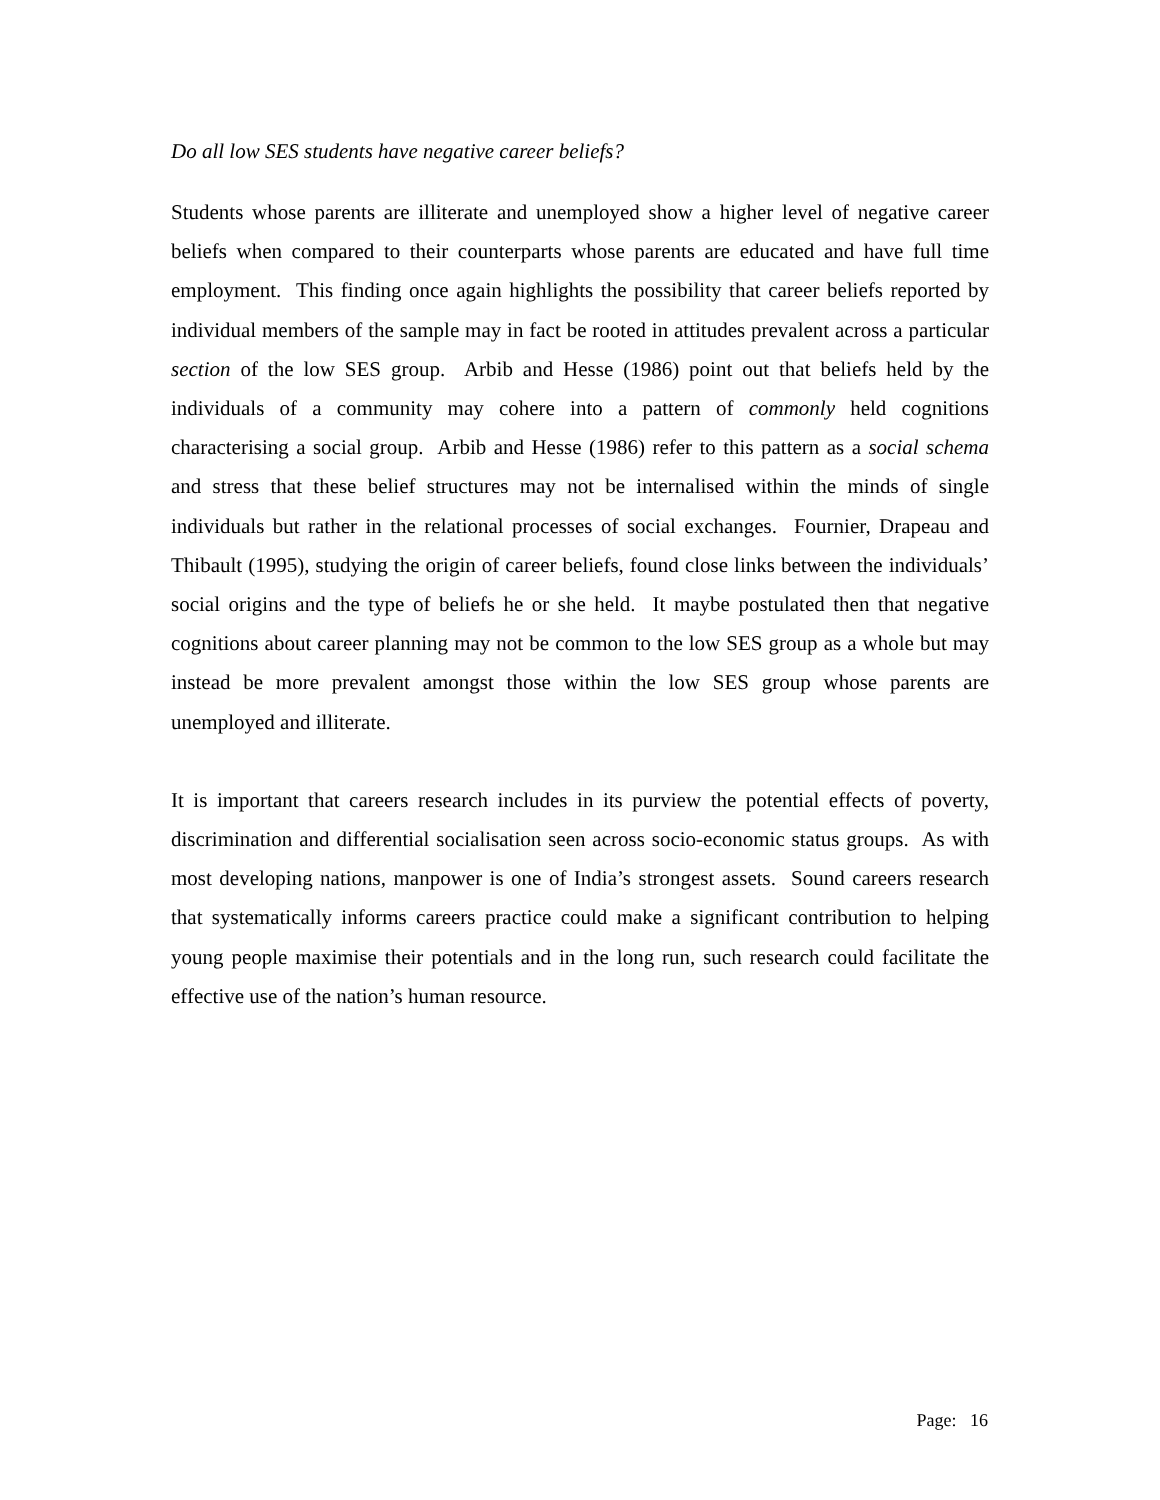Do all low SES students have negative career beliefs?
Students whose parents are illiterate and unemployed show a higher level of negative career beliefs when compared to their counterparts whose parents are educated and have full time employment. This finding once again highlights the possibility that career beliefs reported by individual members of the sample may in fact be rooted in attitudes prevalent across a particular section of the low SES group. Arbib and Hesse (1986) point out that beliefs held by the individuals of a community may cohere into a pattern of commonly held cognitions characterising a social group. Arbib and Hesse (1986) refer to this pattern as a social schema and stress that these belief structures may not be internalised within the minds of single individuals but rather in the relational processes of social exchanges. Fournier, Drapeau and Thibault (1995), studying the origin of career beliefs, found close links between the individuals’ social origins and the type of beliefs he or she held. It maybe postulated then that negative cognitions about career planning may not be common to the low SES group as a whole but may instead be more prevalent amongst those within the low SES group whose parents are unemployed and illiterate.
It is important that careers research includes in its purview the potential effects of poverty, discrimination and differential socialisation seen across socio-economic status groups. As with most developing nations, manpower is one of India’s strongest assets. Sound careers research that systematically informs careers practice could make a significant contribution to helping young people maximise their potentials and in the long run, such research could facilitate the effective use of the nation’s human resource.
Page: 16